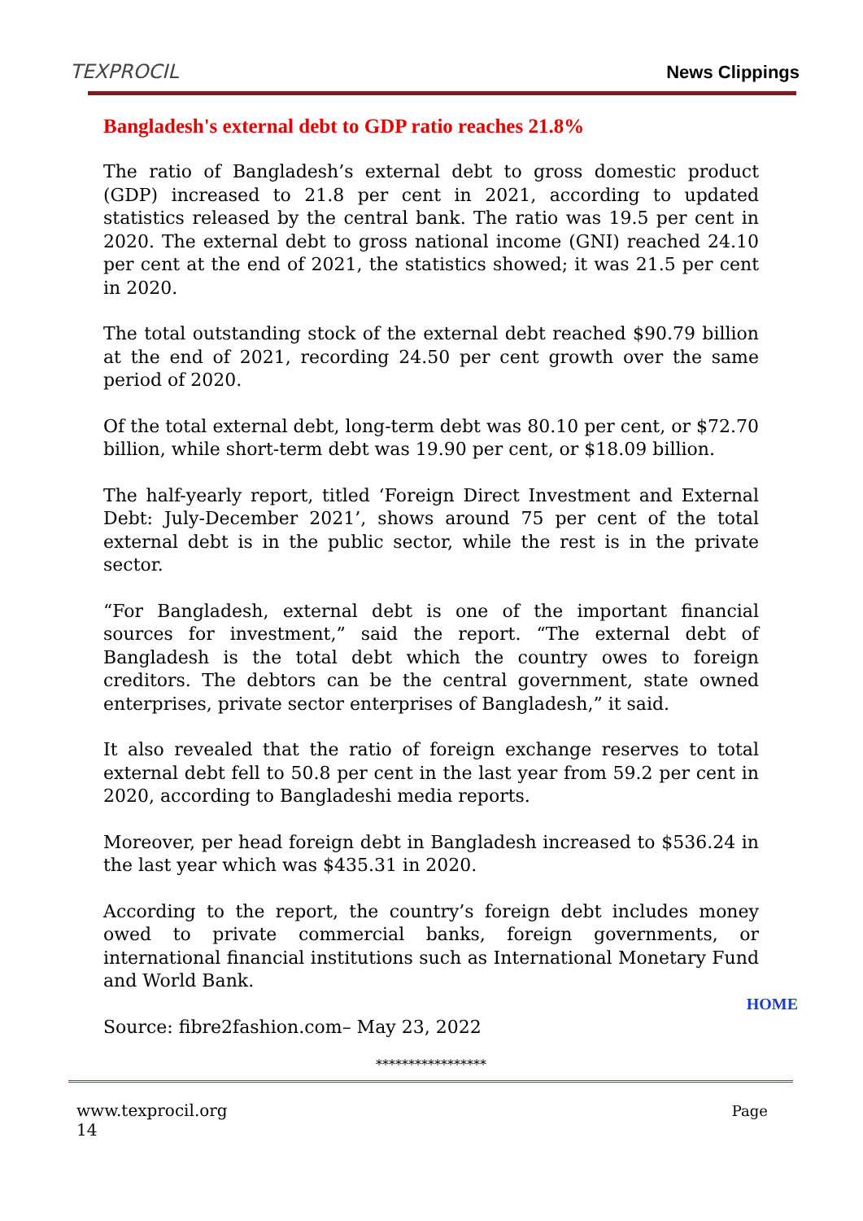TEXPROCIL
News Clippings
Bangladesh's external debt to GDP ratio reaches 21.8%
The ratio of Bangladesh’s external debt to gross domestic product (GDP) increased to 21.8 per cent in 2021, according to updated statistics released by the central bank. The ratio was 19.5 per cent in 2020. The external debt to gross national income (GNI) reached 24.10 per cent at the end of 2021, the statistics showed; it was 21.5 per cent in 2020.
The total outstanding stock of the external debt reached $90.79 billion at the end of 2021, recording 24.50 per cent growth over the same period of 2020.
Of the total external debt, long-term debt was 80.10 per cent, or $72.70 billion, while short-term debt was 19.90 per cent, or $18.09 billion.
The half-yearly report, titled ‘Foreign Direct Investment and External Debt: July-December 2021’, shows around 75 per cent of the total external debt is in the public sector, while the rest is in the private sector.
“For Bangladesh, external debt is one of the important financial sources for investment,” said the report. “The external debt of Bangladesh is the total debt which the country owes to foreign creditors. The debtors can be the central government, state owned enterprises, private sector enterprises of Bangladesh,” it said.
It also revealed that the ratio of foreign exchange reserves to total external debt fell to 50.8 per cent in the last year from 59.2 per cent in 2020, according to Bangladeshi media reports.
Moreover, per head foreign debt in Bangladesh increased to $536.24 in the last year which was $435.31 in 2020.
According to the report, the country’s foreign debt includes money owed to private commercial banks, foreign governments, or international financial institutions such as International Monetary Fund and World Bank.
Source: fibre2fashion.com– May 23, 2022
*****************
HOME
www.texprocil.org
14
Page